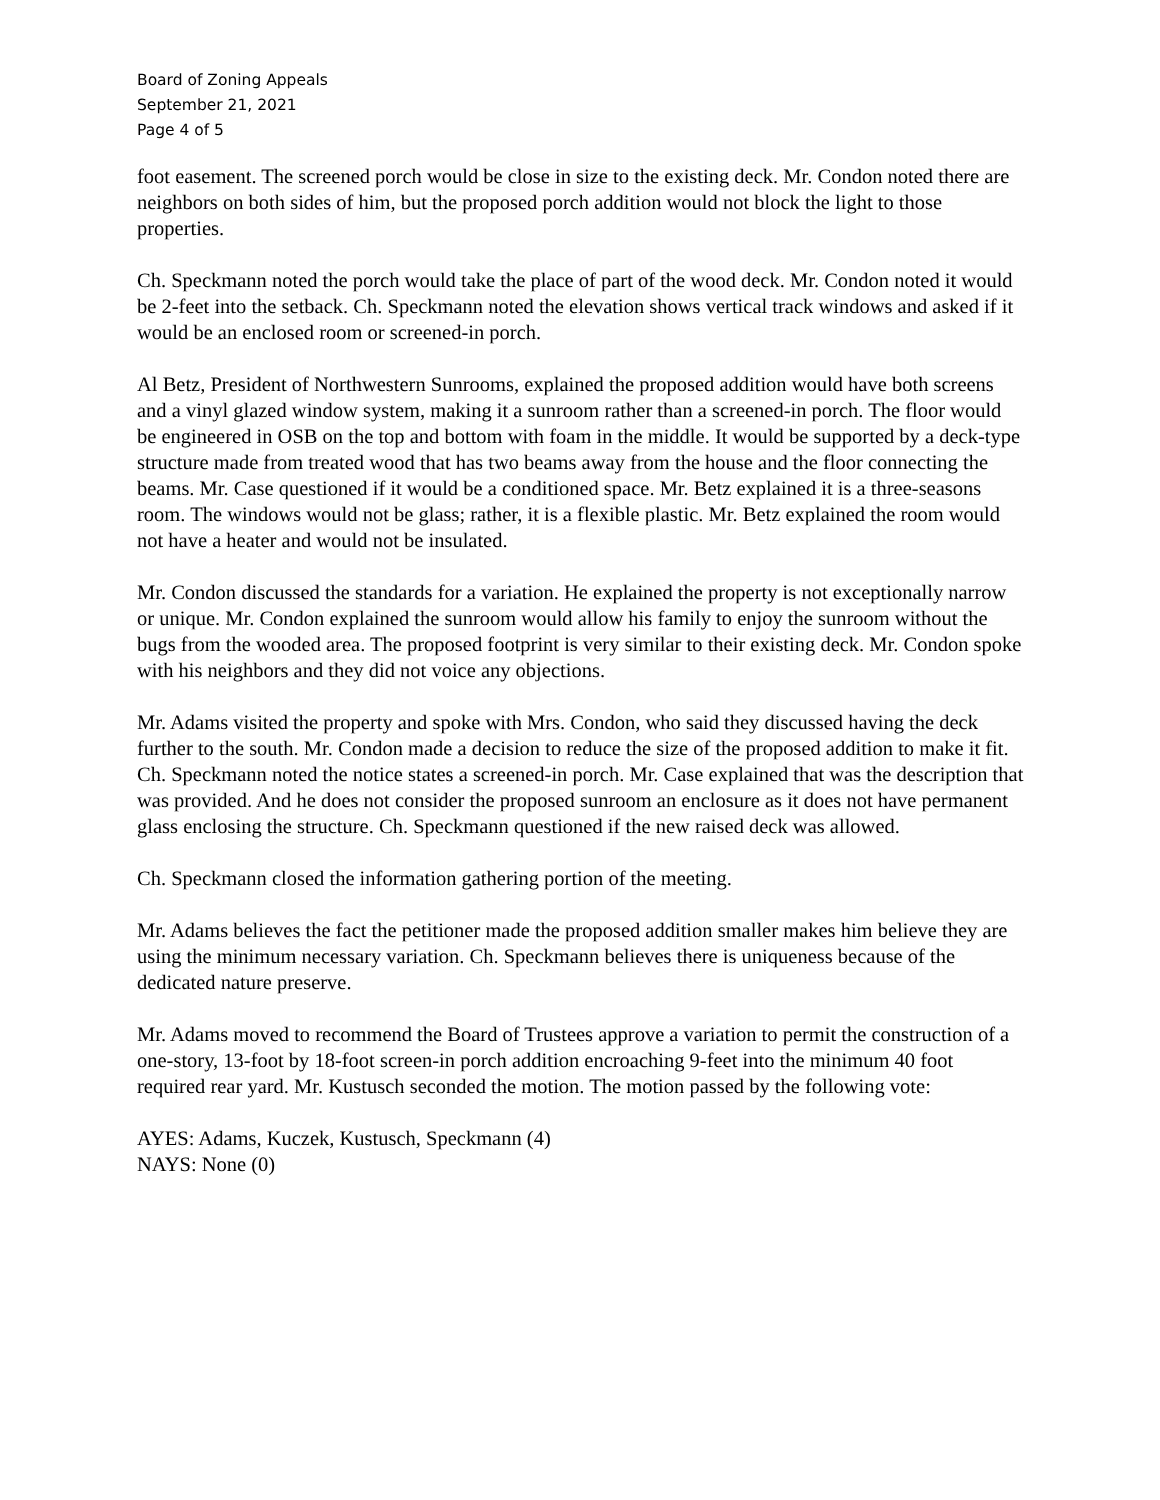Board of Zoning Appeals
September 21, 2021
Page 4 of 5
foot easement. The screened porch would be close in size to the existing deck. Mr. Condon noted there are neighbors on both sides of him, but the proposed porch addition would not block the light to those properties.
Ch. Speckmann noted the porch would take the place of part of the wood deck. Mr. Condon noted it would be 2-feet into the setback. Ch. Speckmann noted the elevation shows vertical track windows and asked if it would be an enclosed room or screened-in porch.
Al Betz, President of Northwestern Sunrooms, explained the proposed addition would have both screens and a vinyl glazed window system, making it a sunroom rather than a screened-in porch. The floor would be engineered in OSB on the top and bottom with foam in the middle. It would be supported by a deck-type structure made from treated wood that has two beams away from the house and the floor connecting the beams. Mr. Case questioned if it would be a conditioned space. Mr. Betz explained it is a three-seasons room. The windows would not be glass; rather, it is a flexible plastic. Mr. Betz explained the room would not have a heater and would not be insulated.
Mr. Condon discussed the standards for a variation. He explained the property is not exceptionally narrow or unique. Mr. Condon explained the sunroom would allow his family to enjoy the sunroom without the bugs from the wooded area. The proposed footprint is very similar to their existing deck. Mr. Condon spoke with his neighbors and they did not voice any objections.
Mr. Adams visited the property and spoke with Mrs. Condon, who said they discussed having the deck further to the south. Mr. Condon made a decision to reduce the size of the proposed addition to make it fit. Ch. Speckmann noted the notice states a screened-in porch. Mr. Case explained that was the description that was provided. And he does not consider the proposed sunroom an enclosure as it does not have permanent glass enclosing the structure. Ch. Speckmann questioned if the new raised deck was allowed.
Ch. Speckmann closed the information gathering portion of the meeting.
Mr. Adams believes the fact the petitioner made the proposed addition smaller makes him believe they are using the minimum necessary variation. Ch. Speckmann believes there is uniqueness because of the dedicated nature preserve.
Mr. Adams moved to recommend the Board of Trustees approve a variation to permit the construction of a one-story, 13-foot by 18-foot screen-in porch addition encroaching 9-feet into the minimum 40 foot required rear yard. Mr. Kustusch seconded the motion. The motion passed by the following vote:
AYES: Adams, Kuczek, Kustusch, Speckmann (4)
NAYS: None (0)